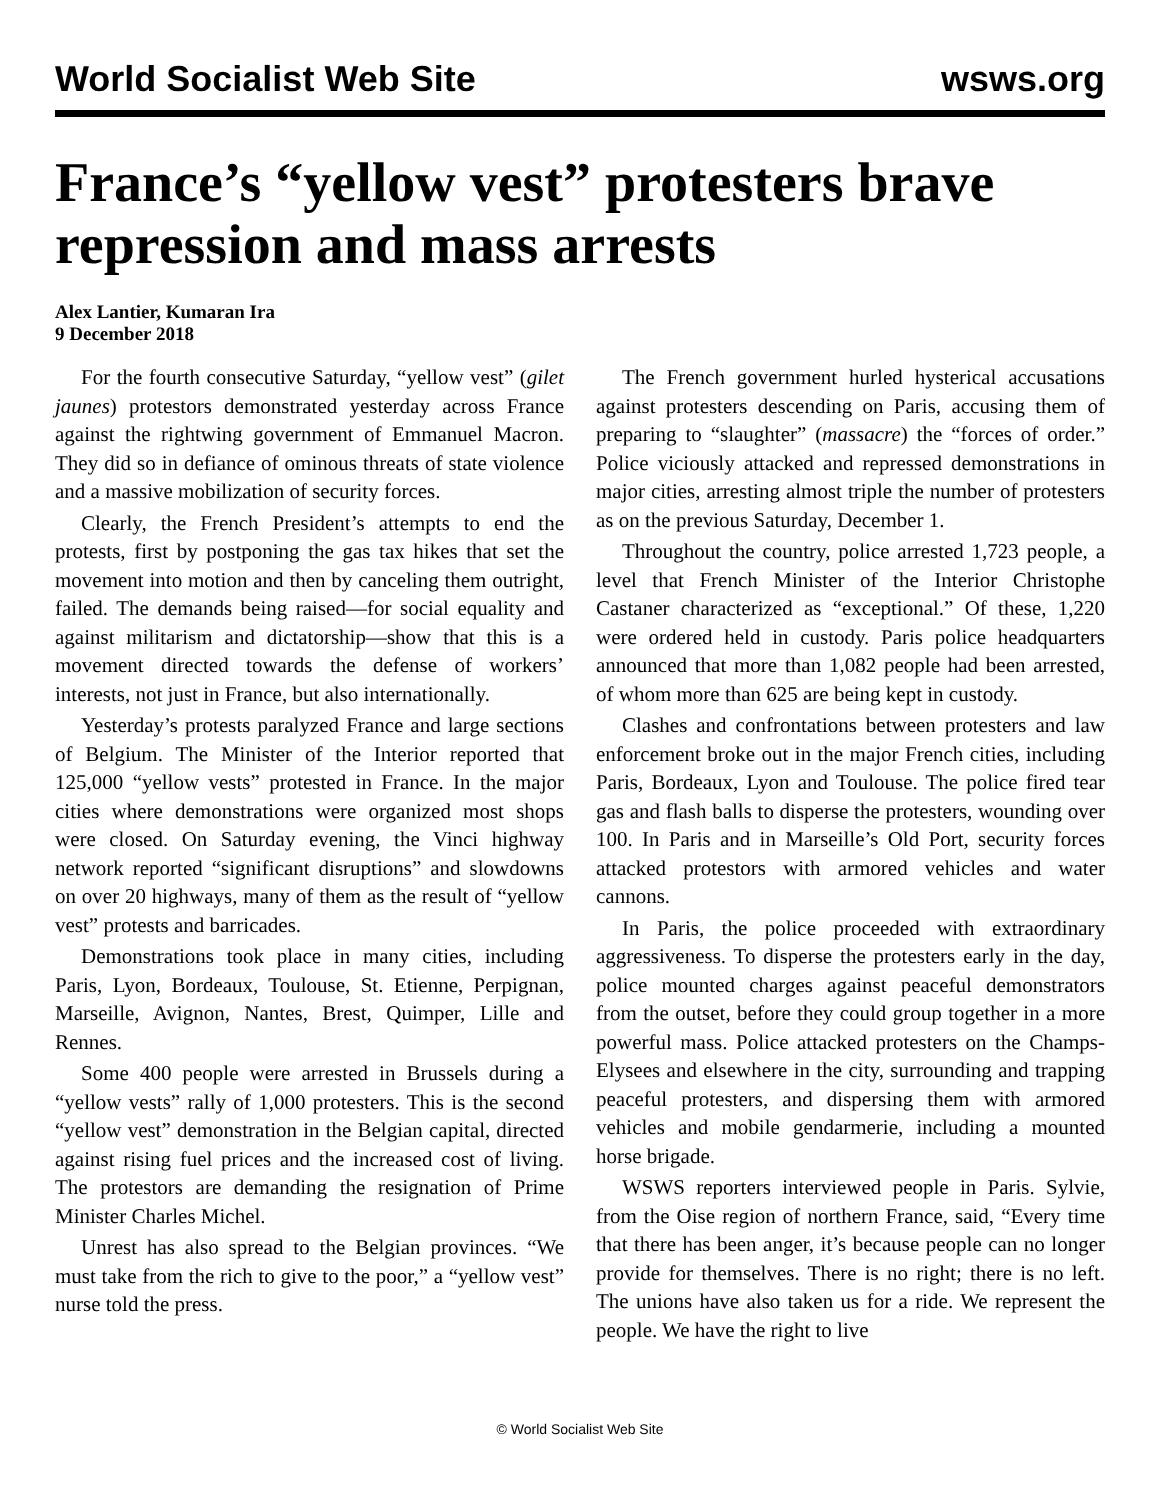World Socialist Web Site wsws.org
France’s “yellow vest” protesters brave repression and mass arrests
Alex Lantier, Kumaran Ira
9 December 2018
For the fourth consecutive Saturday, “yellow vest” (gilet jaunes) protestors demonstrated yesterday across France against the rightwing government of Emmanuel Macron. They did so in defiance of ominous threats of state violence and a massive mobilization of security forces.
Clearly, the French President’s attempts to end the protests, first by postponing the gas tax hikes that set the movement into motion and then by canceling them outright, failed. The demands being raised—for social equality and against militarism and dictatorship—show that this is a movement directed towards the defense of workers’ interests, not just in France, but also internationally.
Yesterday’s protests paralyzed France and large sections of Belgium. The Minister of the Interior reported that 125,000 “yellow vests” protested in France. In the major cities where demonstrations were organized most shops were closed. On Saturday evening, the Vinci highway network reported “significant disruptions” and slowdowns on over 20 highways, many of them as the result of “yellow vest” protests and barricades.
Demonstrations took place in many cities, including Paris, Lyon, Bordeaux, Toulouse, St. Etienne, Perpignan, Marseille, Avignon, Nantes, Brest, Quimper, Lille and Rennes.
Some 400 people were arrested in Brussels during a “yellow vests” rally of 1,000 protesters. This is the second “yellow vest” demonstration in the Belgian capital, directed against rising fuel prices and the increased cost of living. The protestors are demanding the resignation of Prime Minister Charles Michel.
Unrest has also spread to the Belgian provinces. “We must take from the rich to give to the poor,” a “yellow vest” nurse told the press.
The French government hurled hysterical accusations against protesters descending on Paris, accusing them of preparing to “slaughter” (massacre) the “forces of order.” Police viciously attacked and repressed demonstrations in major cities, arresting almost triple the number of protesters as on the previous Saturday, December 1.
Throughout the country, police arrested 1,723 people, a level that French Minister of the Interior Christophe Castaner characterized as “exceptional.” Of these, 1,220 were ordered held in custody. Paris police headquarters announced that more than 1,082 people had been arrested, of whom more than 625 are being kept in custody.
Clashes and confrontations between protesters and law enforcement broke out in the major French cities, including Paris, Bordeaux, Lyon and Toulouse. The police fired tear gas and flash balls to disperse the protesters, wounding over 100. In Paris and in Marseille’s Old Port, security forces attacked protestors with armored vehicles and water cannons.
In Paris, the police proceeded with extraordinary aggressiveness. To disperse the protesters early in the day, police mounted charges against peaceful demonstrators from the outset, before they could group together in a more powerful mass. Police attacked protesters on the Champs-Elysees and elsewhere in the city, surrounding and trapping peaceful protesters, and dispersing them with armored vehicles and mobile gendarmerie, including a mounted horse brigade.
WSWS reporters interviewed people in Paris. Sylvie, from the Oise region of northern France, said, “Every time that there has been anger, it’s because people can no longer provide for themselves. There is no right; there is no left. The unions have also taken us for a ride. We represent the people. We have the right to live
© World Socialist Web Site